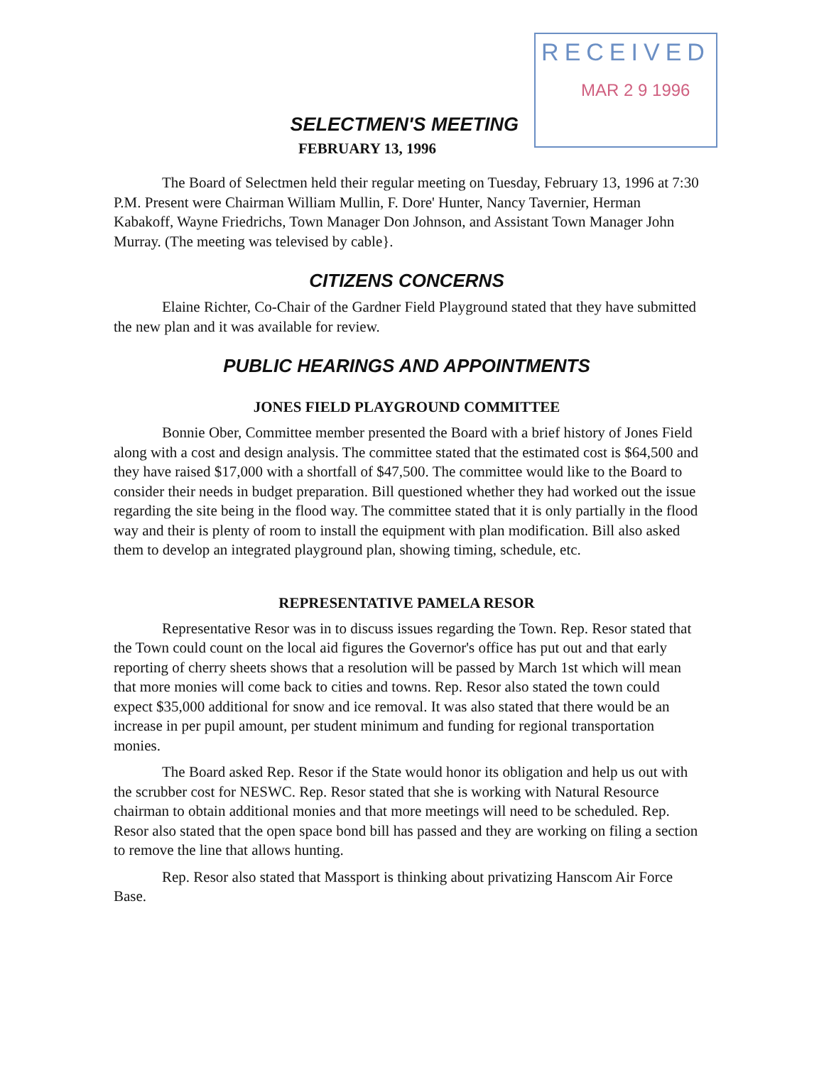RECEIVED
MAR 2 9 1996
SELECTMEN'S MEETING
FEBRUARY 13, 1996
The Board of Selectmen held their regular meeting on Tuesday, February 13, 1996 at 7:30 P.M. Present were Chairman William Mullin, F. Dore' Hunter, Nancy Tavernier, Herman Kabakoff, Wayne Friedrichs, Town Manager Don Johnson, and Assistant Town Manager John Murray. (The meeting was televised by cable}.
CITIZENS CONCERNS
Elaine Richter, Co-Chair of the Gardner Field Playground stated that they have submitted the new plan and it was available for review.
PUBLIC HEARINGS AND APPOINTMENTS
JONES FIELD PLAYGROUND COMMITTEE
Bonnie Ober, Committee member presented the Board with a brief history of Jones Field along with a cost and design analysis. The committee stated that the estimated cost is $64,500 and they have raised $17,000 with a shortfall of $47,500. The committee would like to the Board to consider their needs in budget preparation. Bill questioned whether they had worked out the issue regarding the site being in the flood way. The committee stated that it is only partially in the flood way and their is plenty of room to install the equipment with plan modification. Bill also asked them to develop an integrated playground plan, showing timing, schedule, etc.
REPRESENTATIVE PAMELA RESOR
Representative Resor was in to discuss issues regarding the Town. Rep. Resor stated that the Town could count on the local aid figures the Governor's office has put out and that early reporting of cherry sheets shows that a resolution will be passed by March 1st which will mean that more monies will come back to cities and towns. Rep. Resor also stated the town could expect $35,000 additional for snow and ice removal. It was also stated that there would be an increase in per pupil amount, per student minimum and funding for regional transportation monies.
The Board asked Rep. Resor if the State would honor its obligation and help us out with the scrubber cost for NESWC. Rep. Resor stated that she is working with Natural Resource chairman to obtain additional monies and that more meetings will need to be scheduled. Rep. Resor also stated that the open space bond bill has passed and they are working on filing a section to remove the line that allows hunting.
Rep. Resor also stated that Massport is thinking about privatizing Hanscom Air Force Base.